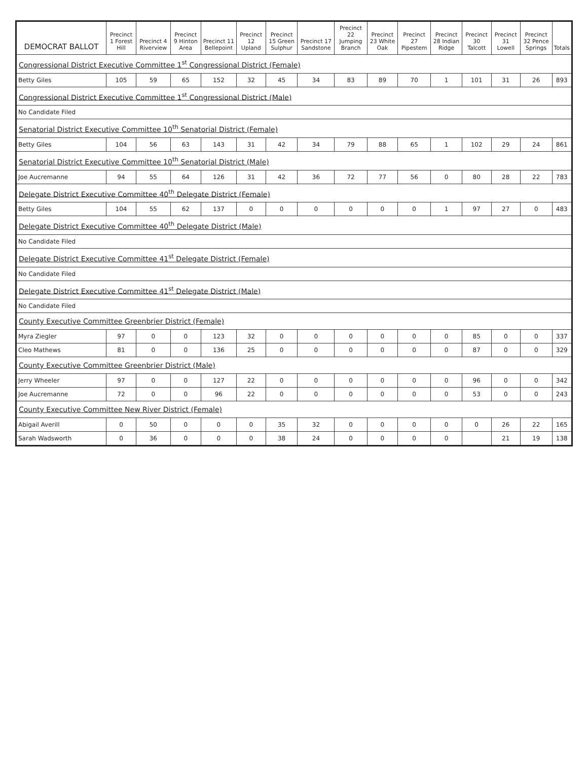| DEMOCRAT BALLOT | Precinct 1 Forest Hill | Precinct 4 Riverview | Precinct 9 Hinton Area | Precinct 11 Bellepoint | Precinct 12 Upland | Precinct 15 Green Sulphur | Precinct 17 Sandstone | Precinct 22 Jumping Branch | Precinct 23 White Oak | Precinct 27 Pipestem | Precinct 28 Indian Ridge | Precinct 30 Talcott | Precinct 31 Lowell | Precinct 32 Pence Springs | Totals |
| --- | --- | --- | --- | --- | --- | --- | --- | --- | --- | --- | --- | --- | --- | --- | --- |
| Congressional District Executive Committee 1<sup>st</sup> Congressional District (Female) | | | | | | | | | | | | | | | |
| Betty Giles | 105 | 59 | 65 | 152 | 32 | 45 | 34 | 83 | 89 | 70 | 1 | 101 | 31 | 26 | 893 |
| Congressional District Executive Committee 1<sup>st</sup> Congressional District (Male) | | | | | | | | | | | | | | | |
| No Candidate Filed | | | | | | | | | | | | | | | |
| Senatorial District Executive Committee 10<sup>th</sup> Senatorial District (Female) | | | | | | | | | | | | | | | |
| Betty Giles | 104 | 56 | 63 | 143 | 31 | 42 | 34 | 79 | 88 | 65 | 1 | 102 | 29 | 24 | 861 |
| Senatorial District Executive Committee 10<sup>th</sup> Senatorial District (Male) | | | | | | | | | | | | | | | |
| Joe Aucremanne | 94 | 55 | 64 | 126 | 31 | 42 | 36 | 72 | 77 | 56 | 0 | 80 | 28 | 22 | 783 |
| Delegate District Executive Committee 40<sup>th</sup> Delegate District (Female) | | | | | | | | | | | | | | | |
| Betty Giles | 104 | 55 | 62 | 137 | 0 | 0 | 0 | 0 | 0 | 0 | 1 | 97 | 27 | 0 | 483 |
| Delegate District Executive Committee 40<sup>th</sup> Delegate District (Male) | | | | | | | | | | | | | | | |
| No Candidate Filed | | | | | | | | | | | | | | | |
| Delegate District Executive Committee 41<sup>st</sup> Delegate District (Female) | | | | | | | | | | | | | | | |
| No Candidate Filed | | | | | | | | | | | | | | | |
| Delegate District Executive Committee 41<sup>st</sup> Delegate District (Male) | | | | | | | | | | | | | | | |
| No Candidate Filed | | | | | | | | | | | | | | | |
| County Executive Committee Greenbrier District (Female) | | | | | | | | | | | | | | | |
| Myra Ziegler | 97 | 0 | 0 | 123 | 32 | 0 | 0 | 0 | 0 | 0 | 0 | 85 | 0 | 0 | 337 |
| Cleo Mathews | 81 | 0 | 0 | 136 | 25 | 0 | 0 | 0 | 0 | 0 | 0 | 87 | 0 | 0 | 329 |
| County Executive Committee Greenbrier District (Male) | | | | | | | | | | | | | | | |
| Jerry Wheeler | 97 | 0 | 0 | 127 | 22 | 0 | 0 | 0 | 0 | 0 | 0 | 96 | 0 | 0 | 342 |
| Joe Aucremanne | 72 | 0 | 0 | 96 | 22 | 0 | 0 | 0 | 0 | 0 | 0 | 53 | 0 | 0 | 243 |
| County Executive Committee New River District (Female) | | | | | | | | | | | | | | | |
| Abigail Averill | 0 | 50 | 0 | 0 | 0 | 35 | 32 | 0 | 0 | 0 | 0 | 0 | 26 | 22 | 165 |
| Sarah Wadsworth | 0 | 36 | 0 | 0 | 0 | 38 | 24 | 0 | 0 | 0 | 0 | | 21 | 19 | 138 |